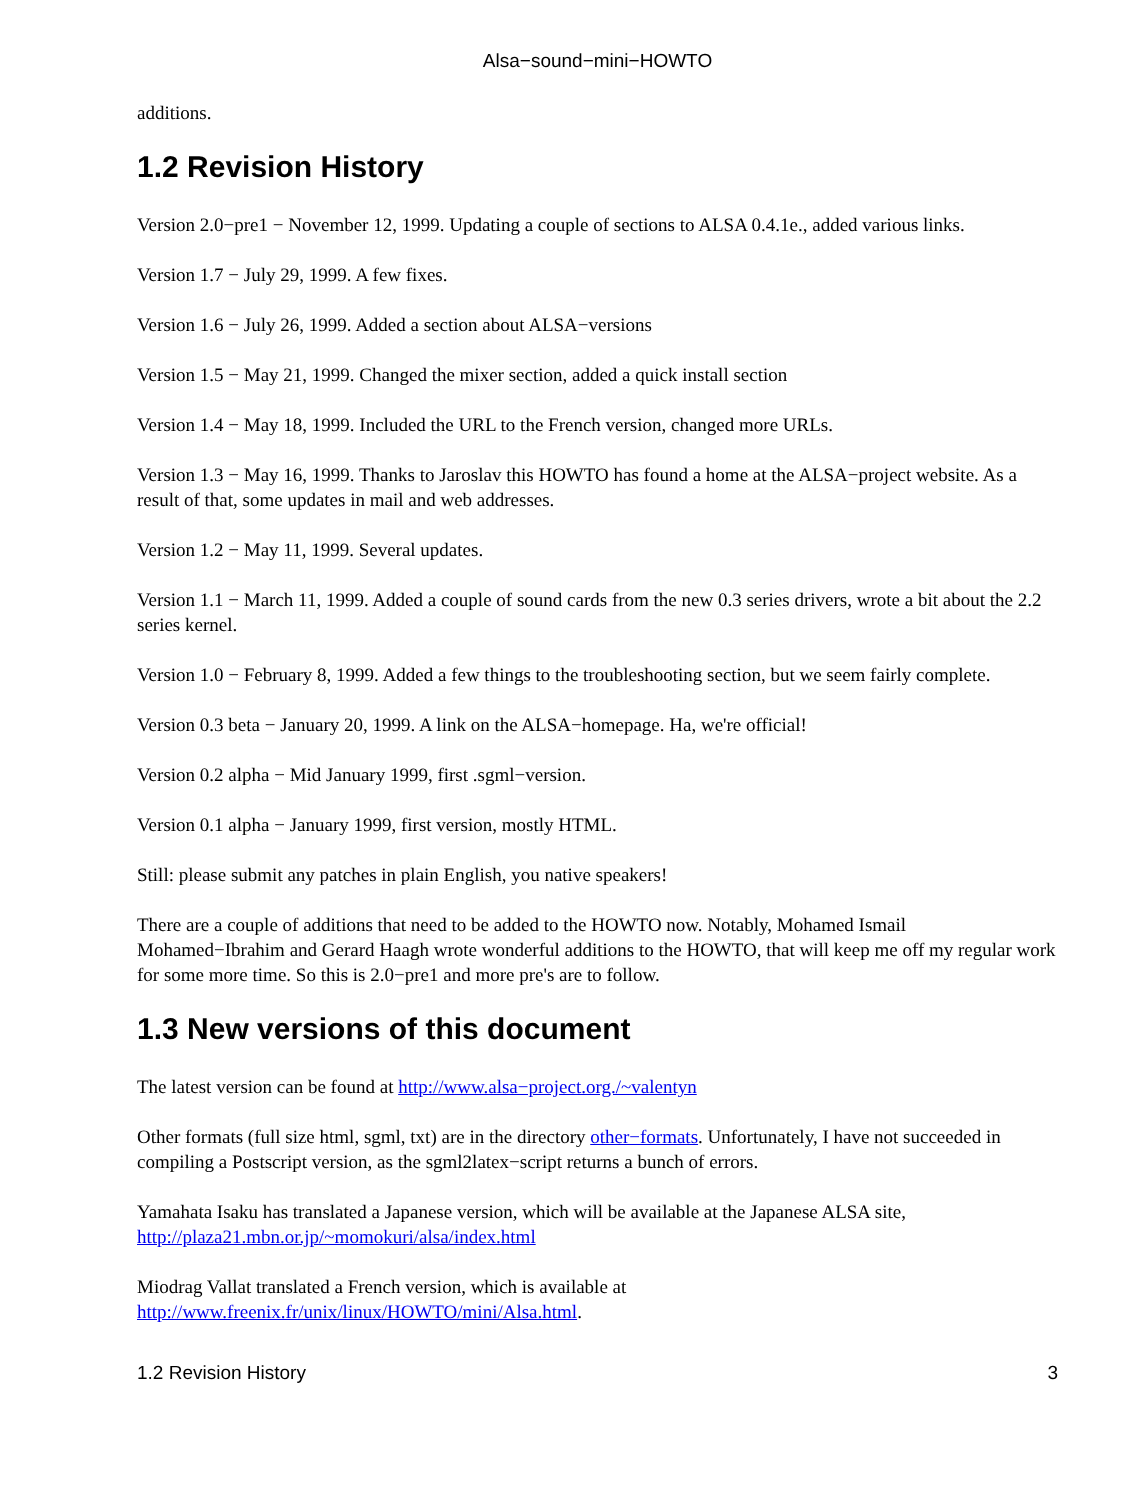Alsa−sound−mini−HOWTO
additions.
1.2 Revision History
Version 2.0−pre1 − November 12, 1999. Updating a couple of sections to ALSA 0.4.1e., added various links.
Version 1.7 − July 29, 1999. A few fixes.
Version 1.6 − July 26, 1999. Added a section about ALSA−versions
Version 1.5 − May 21, 1999. Changed the mixer section, added a quick install section
Version 1.4 − May 18, 1999. Included the URL to the French version, changed more URLs.
Version 1.3 − May 16, 1999. Thanks to Jaroslav this HOWTO has found a home at the ALSA−project website. As a result of that, some updates in mail and web addresses.
Version 1.2 − May 11, 1999. Several updates.
Version 1.1 − March 11, 1999. Added a couple of sound cards from the new 0.3 series drivers, wrote a bit about the 2.2 series kernel.
Version 1.0 − February 8, 1999. Added a few things to the troubleshooting section, but we seem fairly complete.
Version 0.3 beta − January 20, 1999. A link on the ALSA−homepage. Ha, we're official!
Version 0.2 alpha − Mid January 1999, first .sgml−version.
Version 0.1 alpha − January 1999, first version, mostly HTML.
Still: please submit any patches in plain English, you native speakers!
There are a couple of additions that need to be added to the HOWTO now. Notably, Mohamed Ismail Mohamed−Ibrahim and Gerard Haagh wrote wonderful additions to the HOWTO, that will keep me off my regular work for some more time. So this is 2.0−pre1 and more pre's are to follow.
1.3 New versions of this document
The latest version can be found at http://www.alsa−project.org./~valentyn
Other formats (full size html, sgml, txt) are in the directory other−formats. Unfortunately, I have not succeeded in compiling a Postscript version, as the sgml2latex−script returns a bunch of errors.
Yamahata Isaku has translated a Japanese version, which will be available at the Japanese ALSA site, http://plaza21.mbn.or.jp/~momokuri/alsa/index.html
Miodrag Vallat translated a French version, which is available at http://www.freenix.fr/unix/linux/HOWTO/mini/Alsa.html.
1.2 Revision History 3